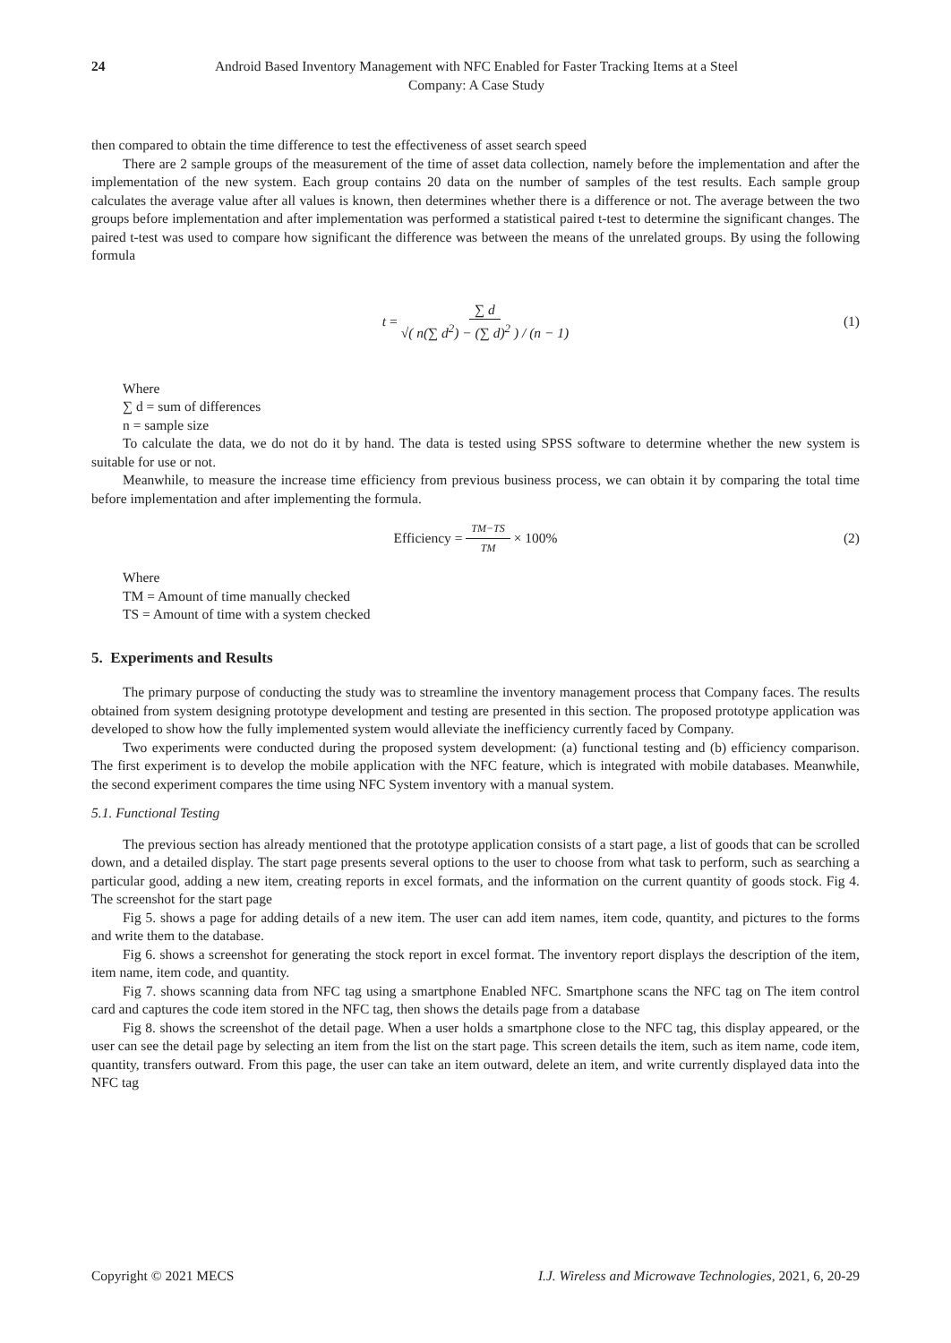24
Android Based Inventory Management with NFC Enabled for Faster Tracking Items at a Steel Company: A Case Study
then compared to obtain the time difference to test the effectiveness of asset search speed
There are 2 sample groups of the measurement of the time of asset data collection, namely before the implementation and after the implementation of the new system. Each group contains 20 data on the number of samples of the test results. Each sample group calculates the average value after all values is known, then determines whether there is a difference or not. The average between the two groups before implementation and after implementation was performed a statistical paired t-test to determine the significant changes. The paired t-test was used to compare how significant the difference was between the means of the unrelated groups. By using the following formula
t = ∑ d √( n(∑ d<sup>2</sup>) − (∑ d)<sup>2</sup> ) / (n − 1) (1)
Where
∑ d = sum of differences
n = sample size
To calculate the data, we do not do it by hand. The data is tested using SPSS software to determine whether the new system is suitable for use or not.
Meanwhile, to measure the increase time efficiency from previous business process, we can obtain it by comparing the total time before implementation and after implementing the formula.
Efficiency = TM−TS TM × 100% (2)
Where
TM = Amount of time manually checked
TS = Amount of time with a system checked
5. Experiments and Results
The primary purpose of conducting the study was to streamline the inventory management process that Company faces. The results obtained from system designing prototype development and testing are presented in this section. The proposed prototype application was developed to show how the fully implemented system would alleviate the inefficiency currently faced by Company.
Two experiments were conducted during the proposed system development: (a) functional testing and (b) efficiency comparison. The first experiment is to develop the mobile application with the NFC feature, which is integrated with mobile databases. Meanwhile, the second experiment compares the time using NFC System inventory with a manual system.
5.1. Functional Testing
The previous section has already mentioned that the prototype application consists of a start page, a list of goods that can be scrolled down, and a detailed display. The start page presents several options to the user to choose from what task to perform, such as searching a particular good, adding a new item, creating reports in excel formats, and the information on the current quantity of goods stock. Fig 4. The screenshot for the start page
Fig 5. shows a page for adding details of a new item. The user can add item names, item code, quantity, and pictures to the forms and write them to the database.
Fig 6. shows a screenshot for generating the stock report in excel format. The inventory report displays the description of the item, item name, item code, and quantity.
Fig 7. shows scanning data from NFC tag using a smartphone Enabled NFC. Smartphone scans the NFC tag on The item control card and captures the code item stored in the NFC tag, then shows the details page from a database
Fig 8. shows the screenshot of the detail page. When a user holds a smartphone close to the NFC tag, this display appeared, or the user can see the detail page by selecting an item from the list on the start page. This screen details the item, such as item name, code item, quantity, transfers outward. From this page, the user can take an item outward, delete an item, and write currently displayed data into the NFC tag
Copyright © 2021 MECS I.J. Wireless and Microwave Technologies, 2021, 6, 20-29